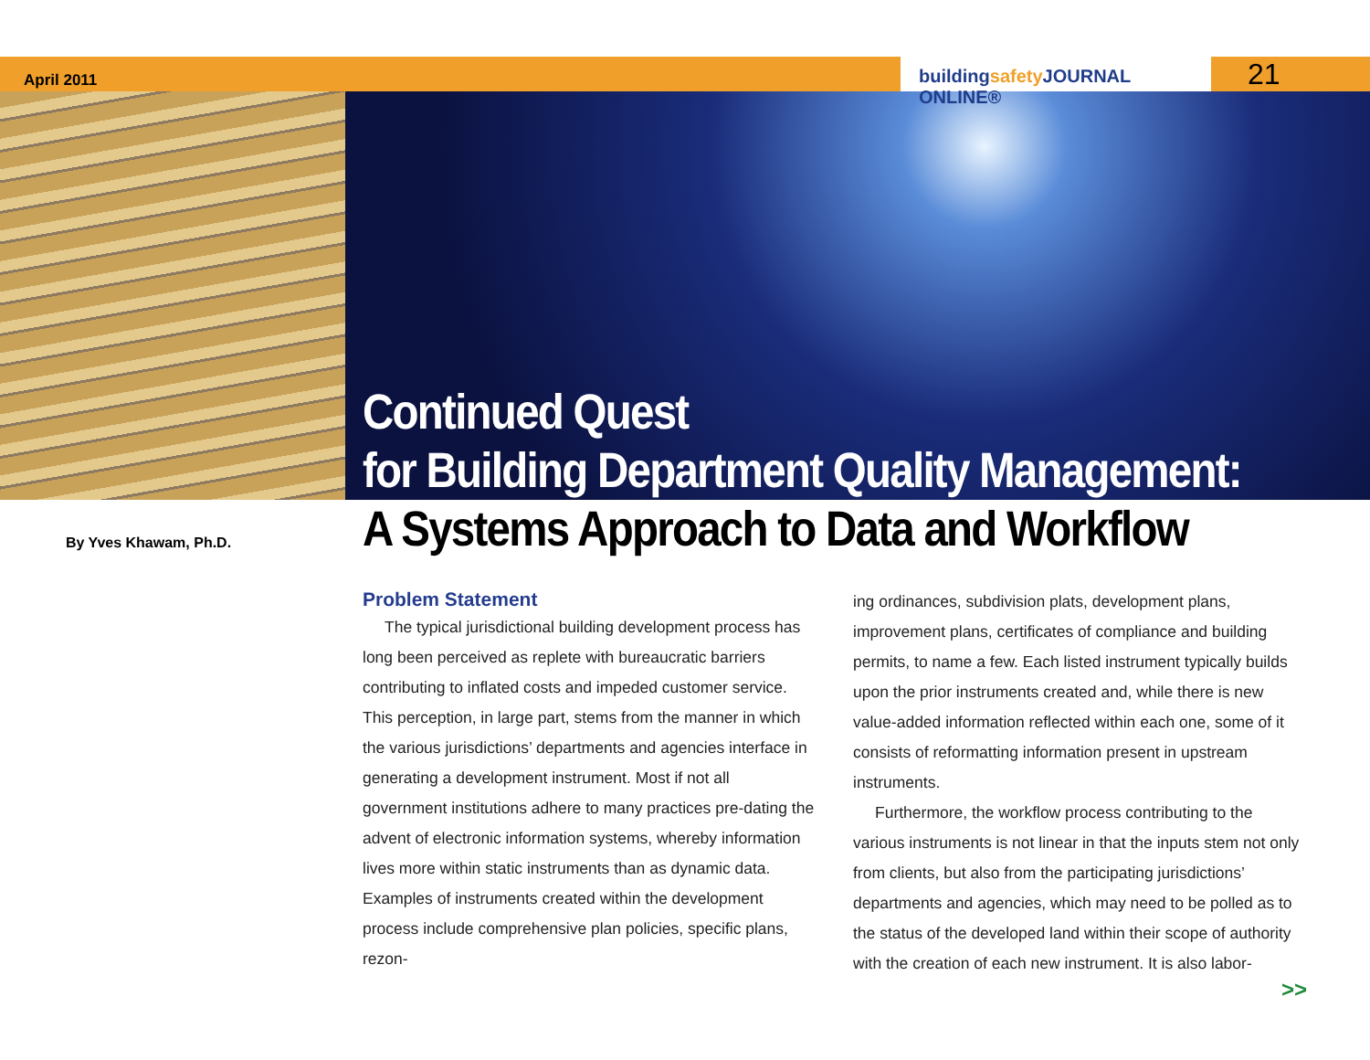April 2011
buildingsafety JOURNAL ONLINE®
21
Continued Quest
for Building Department Quality Management:
A Systems Approach to Data and Workflow
By Yves Khawam, Ph.D.
Problem Statement
The typical jurisdictional building development process has long been perceived as replete with bureaucratic barriers contributing to inflated costs and impeded customer service. This perception, in large part, stems from the manner in which the various jurisdictions’ departments and agencies interface in generating a development instrument. Most if not all government institutions adhere to many practices pre-dating the advent of electronic information systems, whereby information lives more within static instruments than as dynamic data. Examples of instruments created within the development process include comprehensive plan policies, specific plans, rezon-
ing ordinances, subdivision plats, development plans, improvement plans, certificates of compliance and building permits, to name a few. Each listed instrument typically builds upon the prior instruments created and, while there is new value-added information reflected within each one, some of it consists of reformatting information present in upstream instruments.
Furthermore, the workflow process contributing to the various instruments is not linear in that the inputs stem not only from clients, but also from the participating jurisdictions’ departments and agencies, which may need to be polled as to the status of the developed land within their scope of authority with the creation of each new instrument. It is also labor-
>>